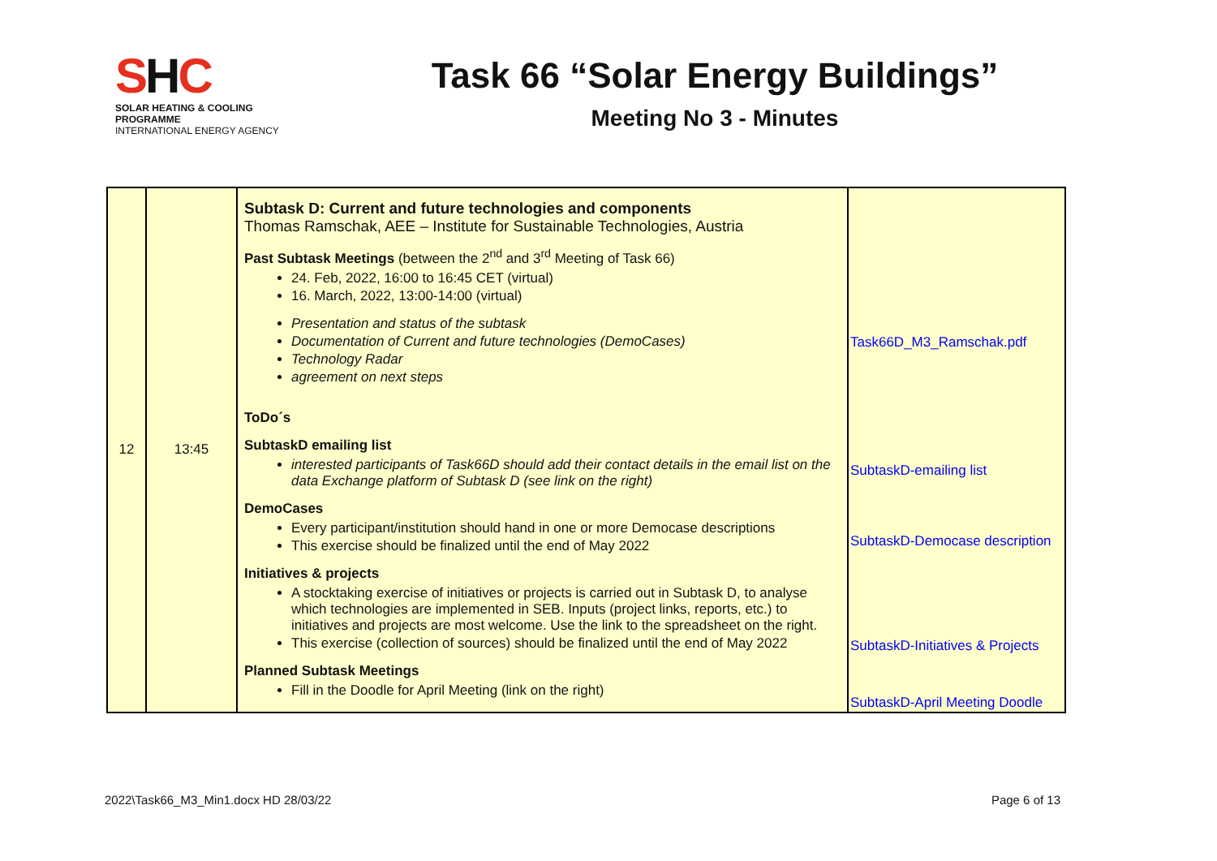SHC
SOLAR HEATING & COOLING PROGRAMME
INTERNATIONAL ENERGY AGENCY
Task 66 “Solar Energy Buildings”
Meeting No 3 - Minutes
| 12 | 13:45 | Subtask D: Current and future technologies and components Thomas Ramschak, AEE – Institute for Sustainable Technologies, Austria Past Subtask Meetings (between the 2<sup>nd</sup> and 3<sup>rd</sup> Meeting of Task 66) 24. Feb, 2022, 16:00 to 16:45 CET (virtual) 16. March, 2022, 13:00-14:00 (virtual) Presentation and status of the subtask Documentation of Current and future technologies (DemoCases) Technology Radar agreement on next steps ToDo´s SubtaskD emailing list interested participants of Task66D should add their contact details in the email list on the data Exchange platform of Subtask D (see link on the right) DemoCases Every participant/institution should hand in one or more Democase descriptions This exercise should be finalized until the end of May 2022 Initiatives & projects A stocktaking exercise of initiatives or projects is carried out in Subtask D, to analyse which technologies are implemented in SEB. Inputs (project links, reports, etc.) to initiatives and projects are most welcome. Use the link to the spreadsheet on the right. This exercise (collection of sources) should be finalized until the end of May 2022 Planned Subtask Meetings Fill in the Doodle for April Meeting (link on the right) | Task66D_M3_Ramschak.pdf SubtaskD-emailing list SubtaskD-Democase description SubtaskD-Initiatives & Projects SubtaskD-April Meeting Doodle |
2022\Task66_M3_Min1.docx HD 28/03/22 Page 6 of 13